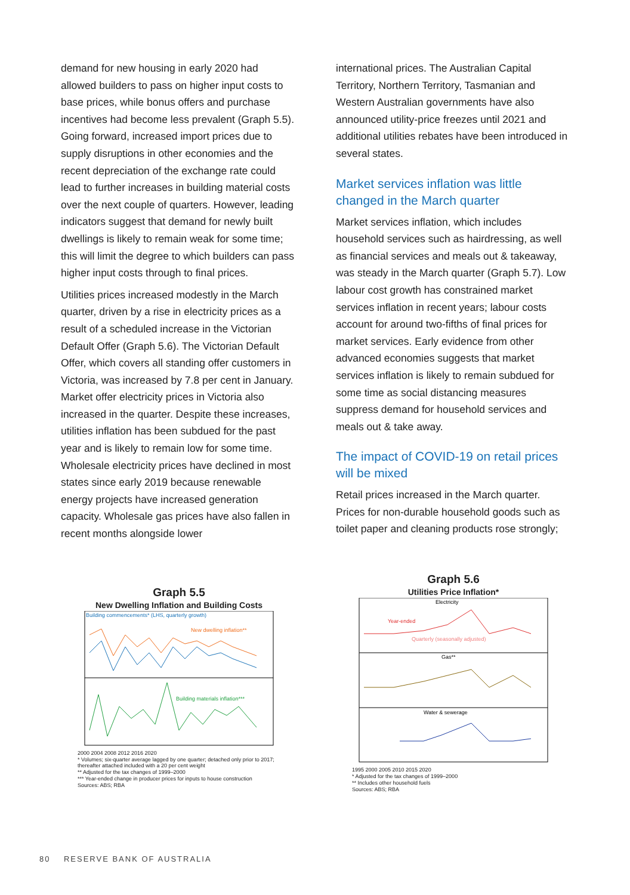demand for new housing in early 2020 had allowed builders to pass on higher input costs to base prices, while bonus offers and purchase incentives had become less prevalent (Graph 5.5). Going forward, increased import prices due to supply disruptions in other economies and the recent depreciation of the exchange rate could lead to further increases in building material costs over the next couple of quarters. However, leading indicators suggest that demand for newly built dwellings is likely to remain weak for some time; this will limit the degree to which builders can pass higher input costs through to final prices.
Utilities prices increased modestly in the March quarter, driven by a rise in electricity prices as a result of a scheduled increase in the Victorian Default Offer (Graph 5.6). The Victorian Default Offer, which covers all standing offer customers in Victoria, was increased by 7.8 per cent in January. Market offer electricity prices in Victoria also increased in the quarter. Despite these increases, utilities inflation has been subdued for the past year and is likely to remain low for some time. Wholesale electricity prices have declined in most states since early 2019 because renewable energy projects have increased generation capacity. Wholesale gas prices have also fallen in recent months alongside lower
international prices. The Australian Capital Territory, Northern Territory, Tasmanian and Western Australian governments have also announced utility-price freezes until 2021 and additional utilities rebates have been introduced in several states.
Market services inflation was little changed in the March quarter
Market services inflation, which includes household services such as hairdressing, as well as financial services and meals out & takeaway, was steady in the March quarter (Graph 5.7). Low labour cost growth has constrained market services inflation in recent years; labour costs account for around two-fifths of final prices for market services. Early evidence from other advanced economies suggests that market services inflation is likely to remain subdued for some time as social distancing measures suppress demand for household services and meals out & take away.
The impact of COVID-19 on retail prices will be mixed
Retail prices increased in the March quarter. Prices for non-durable household goods such as toilet paper and cleaning products rose strongly;
Graph 5.5
New Dwelling Inflation and Building Costs
Building commencements* (LHS, quarterly growth)
New dwelling inflation**
Building materials inflation***
2000 2004 2008 2012 2016 2020
* Volumes; six-quarter average lagged by one quarter; detached only prior to 2017; thereafter attached included with a 20 per cent weight
** Adjusted for the tax changes of 1999–2000
*** Year-ended change in producer prices for inputs to house construction
Sources: ABS; RBA
Graph 5.6
Utilities Price Inflation*
Electricity
Year-ended
Quarterly (seasonally adjusted)
Gas**
Water & sewerage
1995 2000 2005 2010 2015 2020
* Adjusted for the tax changes of 1999–2000
** Includes other household fuels
Sources: ABS; RBA
80 RESERVE BANK OF AUSTRALIA